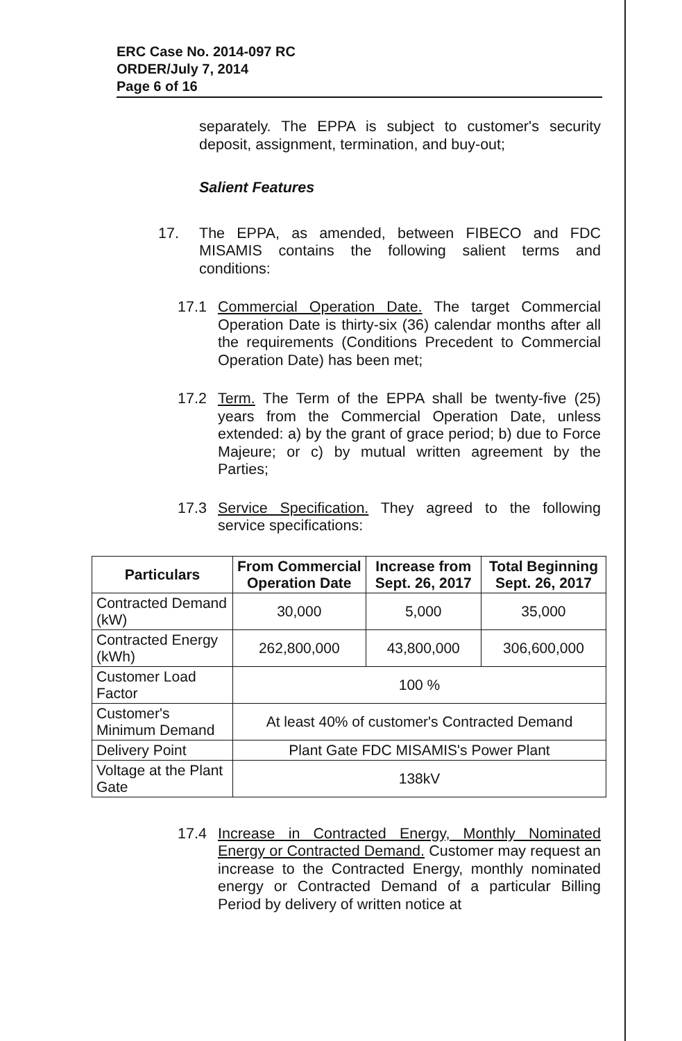ERC Case No. 2014-097 RC
ORDER/July 7, 2014
Page 6 of 16
separately. The EPPA is subject to customer's security deposit, assignment, termination, and buy-out;
Salient Features
17. The EPPA, as amended, between FIBECO and FDC MISAMIS contains the following salient terms and conditions:
17.1 Commercial Operation Date. The target Commercial Operation Date is thirty-six (36) calendar months after all the requirements (Conditions Precedent to Commercial Operation Date) has been met;
17.2 Term. The Term of the EPPA shall be twenty-five (25) years from the Commercial Operation Date, unless extended: a) by the grant of grace period; b) due to Force Majeure; or c) by mutual written agreement by the Parties;
17.3 Service Specification. They agreed to the following service specifications:
| Particulars | From Commercial Operation Date | Increase from Sept. 26, 2017 | Total Beginning Sept. 26, 2017 |
| --- | --- | --- | --- |
| Contracted Demand (kW) | 30,000 | 5,000 | 35,000 |
| Contracted Energy (kWh) | 262,800,000 | 43,800,000 | 306,600,000 |
| Customer Load Factor | 100 % | | |
| Customer's Minimum Demand | At least 40% of customer's Contracted Demand | | |
| Delivery Point | Plant Gate FDC MISAMIS's Power Plant | | |
| Voltage at the Plant Gate | 138kV | | |
17.4 Increase in Contracted Energy, Monthly Nominated Energy or Contracted Demand. Customer may request an increase to the Contracted Energy, monthly nominated energy or Contracted Demand of a particular Billing Period by delivery of written notice at